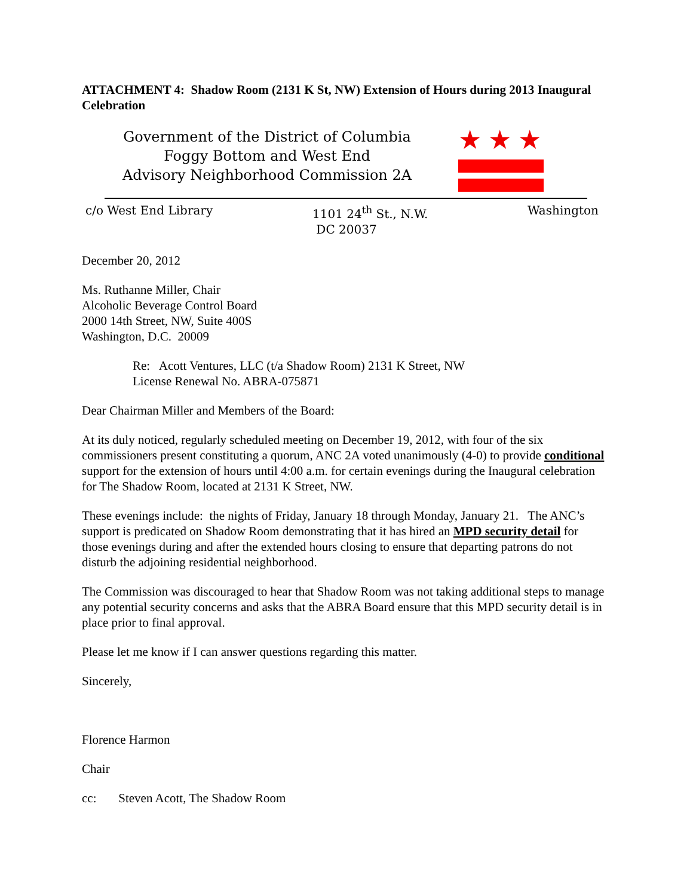ATTACHMENT 4: Shadow Room (2131 K St, NW) Extension of Hours during 2013 Inaugural Celebration
Government of the District of Columbia
Foggy Bottom and West End
Advisory Neighborhood Commission 2A
★ ★ ★
c/o West End Library 1101 24<sup>th</sup> St., N.W.
DC 20037
Washington
December 20, 2012
Ms. Ruthanne Miller, Chair
Alcoholic Beverage Control Board
2000 14th Street, NW, Suite 400S
Washington, D.C. 20009
Re: Acott Ventures, LLC (t/a Shadow Room) 2131 K Street, NW
License Renewal No. ABRA-075871
Dear Chairman Miller and Members of the Board:
At its duly noticed, regularly scheduled meeting on December 19, 2012, with four of the six commissioners present constituting a quorum, ANC 2A voted unanimously (4-0) to provide conditional support for the extension of hours until 4:00 a.m. for certain evenings during the Inaugural celebration for The Shadow Room, located at 2131 K Street, NW.
These evenings include: the nights of Friday, January 18 through Monday, January 21. The ANC’s support is predicated on Shadow Room demonstrating that it has hired an MPD security detail for those evenings during and after the extended hours closing to ensure that departing patrons do not disturb the adjoining residential neighborhood.
The Commission was discouraged to hear that Shadow Room was not taking additional steps to manage any potential security concerns and asks that the ABRA Board ensure that this MPD security detail is in place prior to final approval.
Please let me know if I can answer questions regarding this matter.
Sincerely,
Florence Harmon
Chair
cc: Steven Acott, The Shadow Room